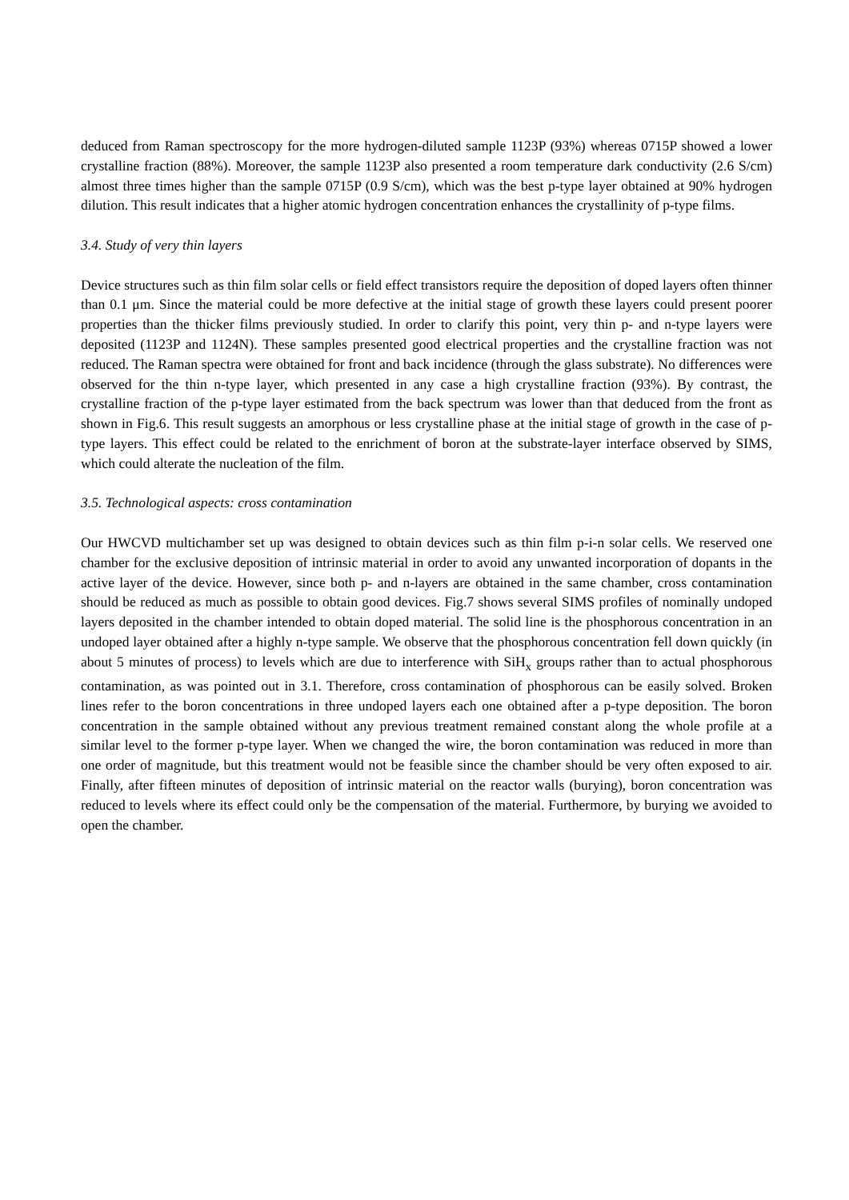deduced from Raman spectroscopy for the more hydrogen-diluted sample 1123P (93%) whereas 0715P showed a lower crystalline fraction (88%). Moreover, the sample 1123P also presented a room temperature dark conductivity (2.6 S/cm) almost three times higher than the sample 0715P (0.9 S/cm), which was the best p-type layer obtained at 90% hydrogen dilution. This result indicates that a higher atomic hydrogen concentration enhances the crystallinity of p-type films.
3.4. Study of very thin layers
Device structures such as thin film solar cells or field effect transistors require the deposition of doped layers often thinner than 0.1 μm. Since the material could be more defective at the initial stage of growth these layers could present poorer properties than the thicker films previously studied. In order to clarify this point, very thin p- and n-type layers were deposited (1123P and 1124N). These samples presented good electrical properties and the crystalline fraction was not reduced. The Raman spectra were obtained for front and back incidence (through the glass substrate). No differences were observed for the thin n-type layer, which presented in any case a high crystalline fraction (93%). By contrast, the crystalline fraction of the p-type layer estimated from the back spectrum was lower than that deduced from the front as shown in Fig.6. This result suggests an amorphous or less crystalline phase at the initial stage of growth in the case of p-type layers. This effect could be related to the enrichment of boron at the substrate-layer interface observed by SIMS, which could alterate the nucleation of the film.
3.5. Technological aspects: cross contamination
Our HWCVD multichamber set up was designed to obtain devices such as thin film p-i-n solar cells. We reserved one chamber for the exclusive deposition of intrinsic material in order to avoid any unwanted incorporation of dopants in the active layer of the device. However, since both p- and n-layers are obtained in the same chamber, cross contamination should be reduced as much as possible to obtain good devices. Fig.7 shows several SIMS profiles of nominally undoped layers deposited in the chamber intended to obtain doped material. The solid line is the phosphorous concentration in an undoped layer obtained after a highly n-type sample. We observe that the phosphorous concentration fell down quickly (in about 5 minutes of process) to levels which are due to interference with SiH<sub>x</sub> groups rather than to actual phosphorous contamination, as was pointed out in 3.1. Therefore, cross contamination of phosphorous can be easily solved. Broken lines refer to the boron concentrations in three undoped layers each one obtained after a p-type deposition. The boron concentration in the sample obtained without any previous treatment remained constant along the whole profile at a similar level to the former p-type layer. When we changed the wire, the boron contamination was reduced in more than one order of magnitude, but this treatment would not be feasible since the chamber should be very often exposed to air. Finally, after fifteen minutes of deposition of intrinsic material on the reactor walls (burying), boron concentration was reduced to levels where its effect could only be the compensation of the material. Furthermore, by burying we avoided to open the chamber.